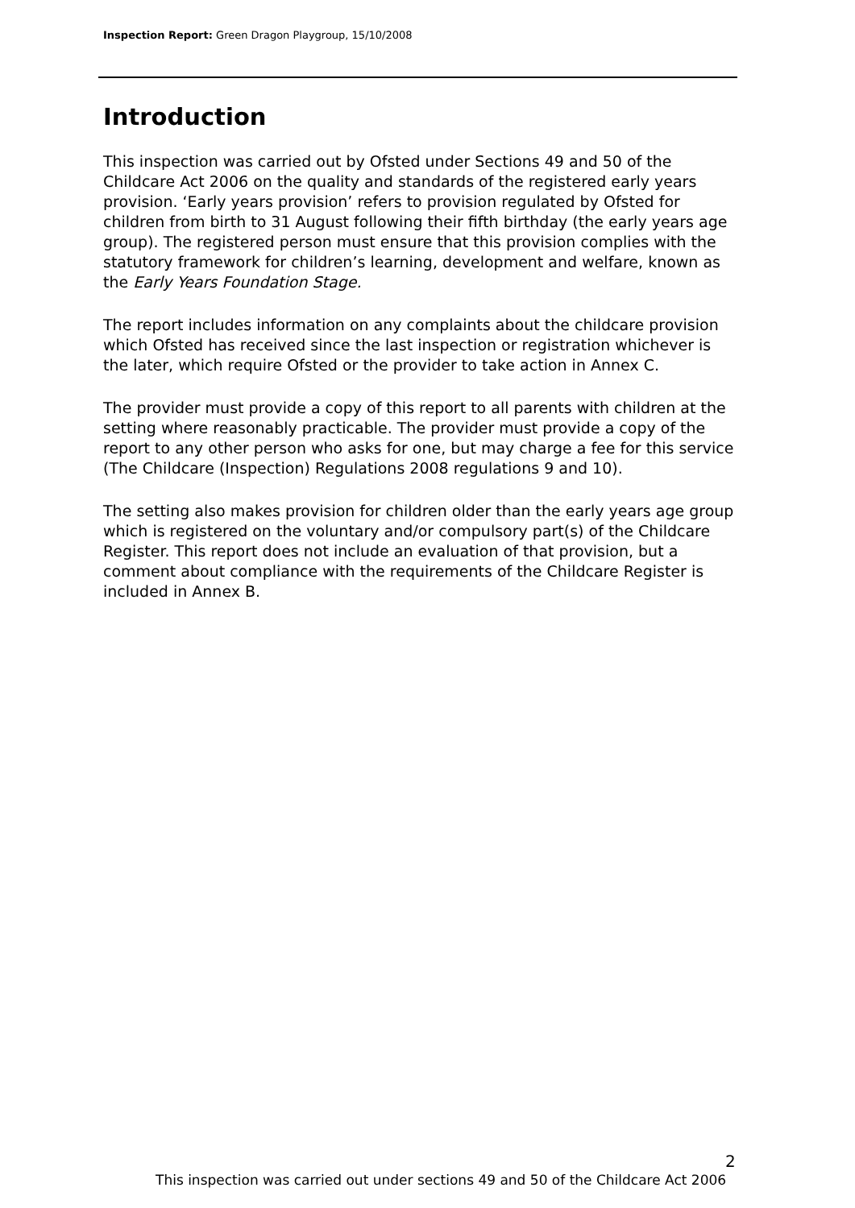Inspection Report: Green Dragon Playgroup, 15/10/2008
Introduction
This inspection was carried out by Ofsted under Sections 49 and 50 of the Childcare Act 2006 on the quality and standards of the registered early years provision. ‘Early years provision’ refers to provision regulated by Ofsted for children from birth to 31 August following their fifth birthday (the early years age group). The registered person must ensure that this provision complies with the statutory framework for children’s learning, development and welfare, known as the Early Years Foundation Stage.
The report includes information on any complaints about the childcare provision which Ofsted has received since the last inspection or registration whichever is the later, which require Ofsted or the provider to take action in Annex C.
The provider must provide a copy of this report to all parents with children at the setting where reasonably practicable. The provider must provide a copy of the report to any other person who asks for one, but may charge a fee for this service (The Childcare (Inspection) Regulations 2008 regulations 9 and 10).
The setting also makes provision for children older than the early years age group which is registered on the voluntary and/or compulsory part(s) of the Childcare Register. This report does not include an evaluation of that provision, but a comment about compliance with the requirements of the Childcare Register is included in Annex B.
2
This inspection was carried out under sections 49 and 50 of the Childcare Act 2006